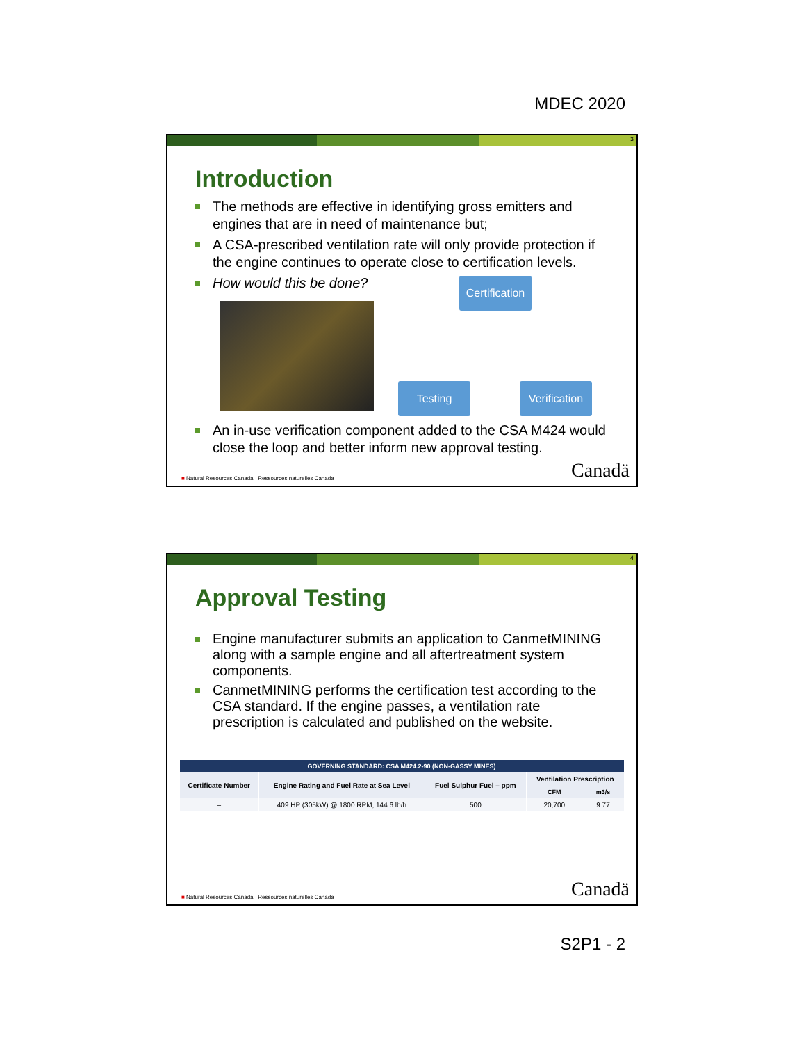MDEC 2020
3
Introduction
The methods are effective in identifying gross emitters and engines that are in need of maintenance but;
A CSA-prescribed ventilation rate will only provide protection if the engine continues to operate close to certification levels.
How would this be done?
Certification
Testing
Verification
An in-use verification component added to the CSA M424 would close the loop and better inform new approval testing.
■ Natural Resources Canada Ressources naturelles Canada Canadä
4
Approval Testing
Engine manufacturer submits an application to CanmetMINING along with a sample engine and all aftertreatment system components.
CanmetMINING performs the certification test according to the CSA standard. If the engine passes, a ventilation rate prescription is calculated and published on the website.
| GOVERNING STANDARD: CSA M424.2-90 (NON-GASSY MINES) | | | | |
| --- | --- | --- | --- | --- |
| Certificate Number | Engine Rating and Fuel Rate at Sea Level | Fuel Sulphur Fuel – ppm | Ventilation Prescription | |
| | | | CFM | m3/s |
| – | 409 HP (305kW) @ 1800 RPM, 144.6 lb/h | 500 | 20,700 | 9.77 |
■ Natural Resources Canada Ressources naturelles Canada Canadä
S2P1 - 2